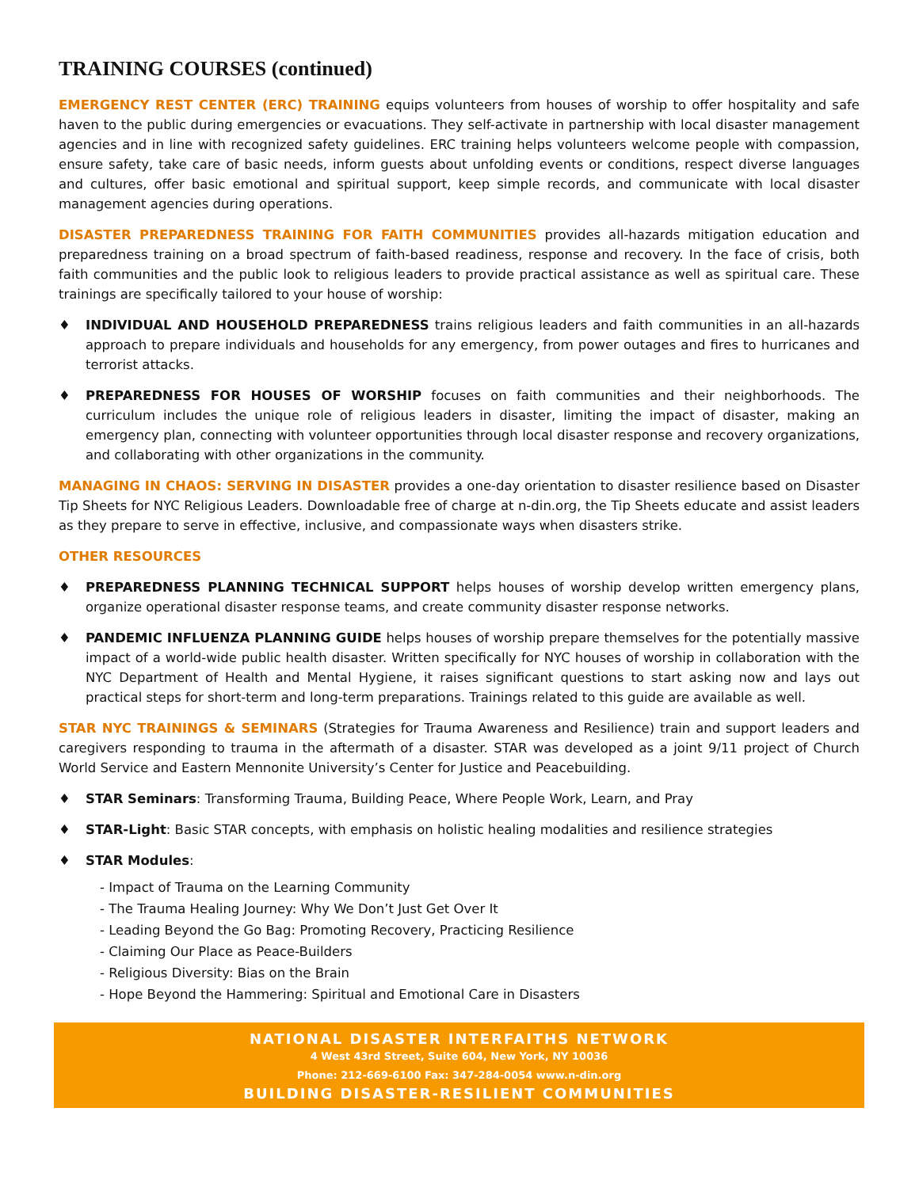TRAINING COURSES (continued)
EMERGENCY REST CENTER (ERC) TRAINING equips volunteers from houses of worship to offer hospitality and safe haven to the public during emergencies or evacuations. They self-activate in partnership with local disaster management agencies and in line with recognized safety guidelines. ERC training helps volunteers welcome people with compassion, ensure safety, take care of basic needs, inform guests about unfolding events or conditions, respect diverse languages and cultures, offer basic emotional and spiritual support, keep simple records, and communicate with local disaster management agencies during operations.
DISASTER PREPAREDNESS TRAINING FOR FAITH COMMUNITIES provides all-hazards mitigation education and preparedness training on a broad spectrum of faith-based readiness, response and recovery. In the face of crisis, both faith communities and the public look to religious leaders to provide practical assistance as well as spiritual care. These trainings are specifically tailored to your house of worship:
♦ INDIVIDUAL AND HOUSEHOLD PREPAREDNESS trains religious leaders and faith communities in an all-hazards approach to prepare individuals and households for any emergency, from power outages and fires to hurricanes and terrorist attacks.
♦ PREPAREDNESS FOR HOUSES OF WORSHIP focuses on faith communities and their neighborhoods. The curriculum includes the unique role of religious leaders in disaster, limiting the impact of disaster, making an emergency plan, connecting with volunteer opportunities through local disaster response and recovery organizations, and collaborating with other organizations in the community.
MANAGING IN CHAOS: SERVING IN DISASTER provides a one-day orientation to disaster resilience based on Disaster Tip Sheets for NYC Religious Leaders. Downloadable free of charge at n-din.org, the Tip Sheets educate and assist leaders as they prepare to serve in effective, inclusive, and compassionate ways when disasters strike.
OTHER RESOURCES
♦ PREPAREDNESS PLANNING TECHNICAL SUPPORT helps houses of worship develop written emergency plans, organize operational disaster response teams, and create community disaster response networks.
♦ PANDEMIC INFLUENZA PLANNING GUIDE helps houses of worship prepare themselves for the potentially massive impact of a world-wide public health disaster. Written specifically for NYC houses of worship in collaboration with the NYC Department of Health and Mental Hygiene, it raises significant questions to start asking now and lays out practical steps for short-term and long-term preparations. Trainings related to this guide are available as well.
STAR NYC TRAININGS & SEMINARS (Strategies for Trauma Awareness and Resilience) train and support leaders and caregivers responding to trauma in the aftermath of a disaster. STAR was developed as a joint 9/11 project of Church World Service and Eastern Mennonite University’s Center for Justice and Peacebuilding.
♦ STAR Seminars: Transforming Trauma, Building Peace, Where People Work, Learn, and Pray
♦ STAR-Light: Basic STAR concepts, with emphasis on holistic healing modalities and resilience strategies
♦ STAR Modules:
- Impact of Trauma on the Learning Community
- The Trauma Healing Journey: Why We Don’t Just Get Over It
- Leading Beyond the Go Bag: Promoting Recovery, Practicing Resilience
- Claiming Our Place as Peace-Builders
- Religious Diversity: Bias on the Brain
- Hope Beyond the Hammering: Spiritual and Emotional Care in Disasters
NATIONAL DISASTER INTERFAITHS NETWORK
4 West 43rd Street, Suite 604, New York, NY 10036
Phone: 212-669-6100 Fax: 347-284-0054 www.n-din.org
BUILDING DISASTER-RESILIENT COMMUNITIES